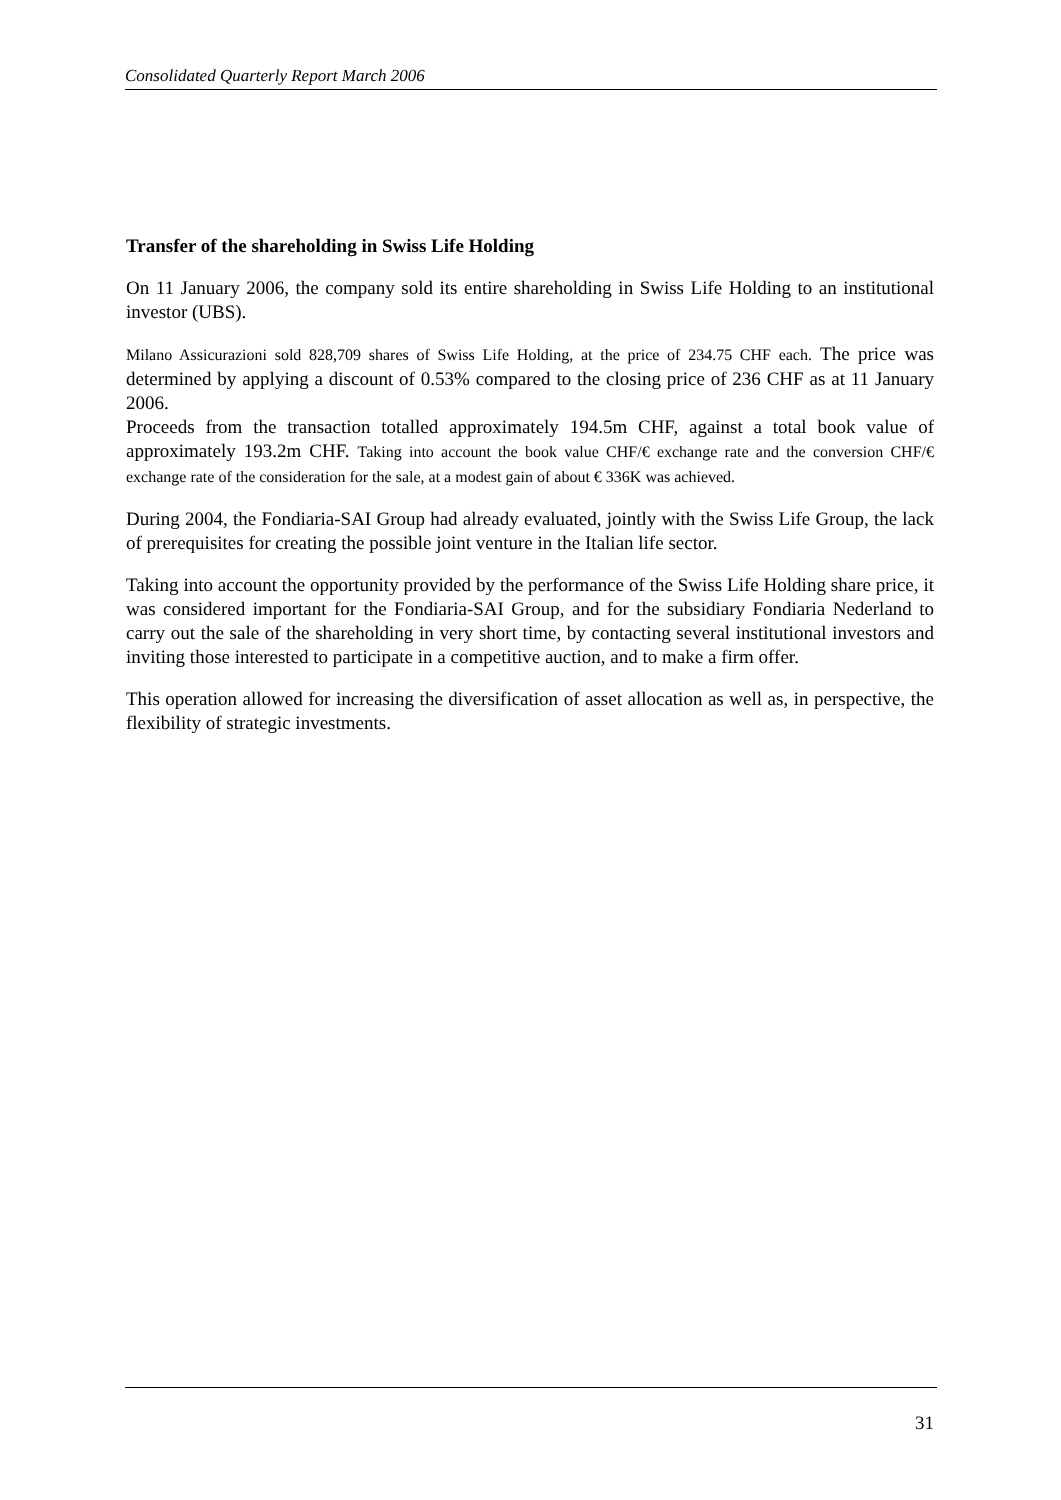Consolidated Quarterly Report March 2006
Transfer of the shareholding in Swiss Life Holding
On 11 January 2006, the company sold its entire shareholding in Swiss Life Holding to an institutional investor (UBS).
Milano Assicurazioni sold 828,709 shares of Swiss Life Holding, at the price of 234.75 CHF each. The price was determined by applying a discount of 0.53% compared to the closing price of 236 CHF as at 11 January 2006.
Proceeds from the transaction totalled approximately 194.5m CHF, against a total book value of approximately 193.2m CHF. Taking into account the book value CHF/€ exchange rate and the conversion CHF/€ exchange rate of the consideration for the sale, at a modest gain of about € 336K was achieved.
During 2004, the Fondiaria-SAI Group had already evaluated, jointly with the Swiss Life Group, the lack of prerequisites for creating the possible joint venture in the Italian life sector.
Taking into account the opportunity provided by the performance of the Swiss Life Holding share price, it was considered important for the Fondiaria-SAI Group, and for the subsidiary Fondiaria Nederland to carry out the sale of the shareholding in very short time, by contacting several institutional investors and inviting those interested to participate in a competitive auction, and to make a firm offer.
This operation allowed for increasing the diversification of asset allocation as well as, in perspective, the flexibility of strategic investments.
31